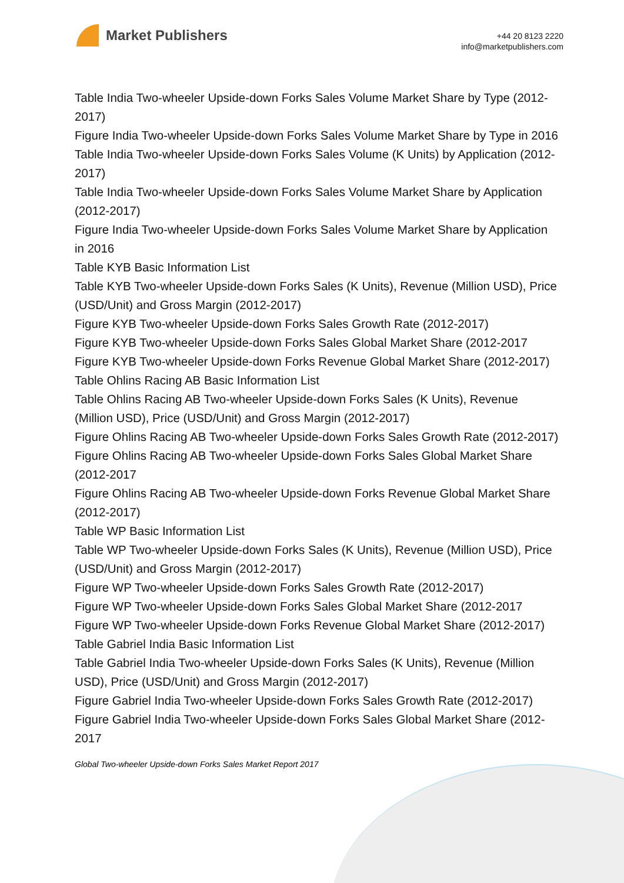Market Publishers
+44 20 8123 2220
info@marketpublishers.com
Table India Two-wheeler Upside-down Forks Sales Volume Market Share by Type (2012-2017)
Figure India Two-wheeler Upside-down Forks Sales Volume Market Share by Type in 2016
Table India Two-wheeler Upside-down Forks Sales Volume (K Units) by Application (2012-2017)
Table India Two-wheeler Upside-down Forks Sales Volume Market Share by Application (2012-2017)
Figure India Two-wheeler Upside-down Forks Sales Volume Market Share by Application in 2016
Table KYB Basic Information List
Table KYB Two-wheeler Upside-down Forks Sales (K Units), Revenue (Million USD), Price (USD/Unit) and Gross Margin (2012-2017)
Figure KYB Two-wheeler Upside-down Forks Sales Growth Rate (2012-2017)
Figure KYB Two-wheeler Upside-down Forks Sales Global Market Share (2012-2017
Figure KYB Two-wheeler Upside-down Forks Revenue Global Market Share (2012-2017)
Table Ohlins Racing AB Basic Information List
Table Ohlins Racing AB Two-wheeler Upside-down Forks Sales (K Units), Revenue (Million USD), Price (USD/Unit) and Gross Margin (2012-2017)
Figure Ohlins Racing AB Two-wheeler Upside-down Forks Sales Growth Rate (2012-2017)
Figure Ohlins Racing AB Two-wheeler Upside-down Forks Sales Global Market Share (2012-2017
Figure Ohlins Racing AB Two-wheeler Upside-down Forks Revenue Global Market Share (2012-2017)
Table WP Basic Information List
Table WP Two-wheeler Upside-down Forks Sales (K Units), Revenue (Million USD), Price (USD/Unit) and Gross Margin (2012-2017)
Figure WP Two-wheeler Upside-down Forks Sales Growth Rate (2012-2017)
Figure WP Two-wheeler Upside-down Forks Sales Global Market Share (2012-2017
Figure WP Two-wheeler Upside-down Forks Revenue Global Market Share (2012-2017)
Table Gabriel India Basic Information List
Table Gabriel India Two-wheeler Upside-down Forks Sales (K Units), Revenue (Million USD), Price (USD/Unit) and Gross Margin (2012-2017)
Figure Gabriel India Two-wheeler Upside-down Forks Sales Growth Rate (2012-2017)
Figure Gabriel India Two-wheeler Upside-down Forks Sales Global Market Share (2012-2017
Global Two-wheeler Upside-down Forks Sales Market Report 2017